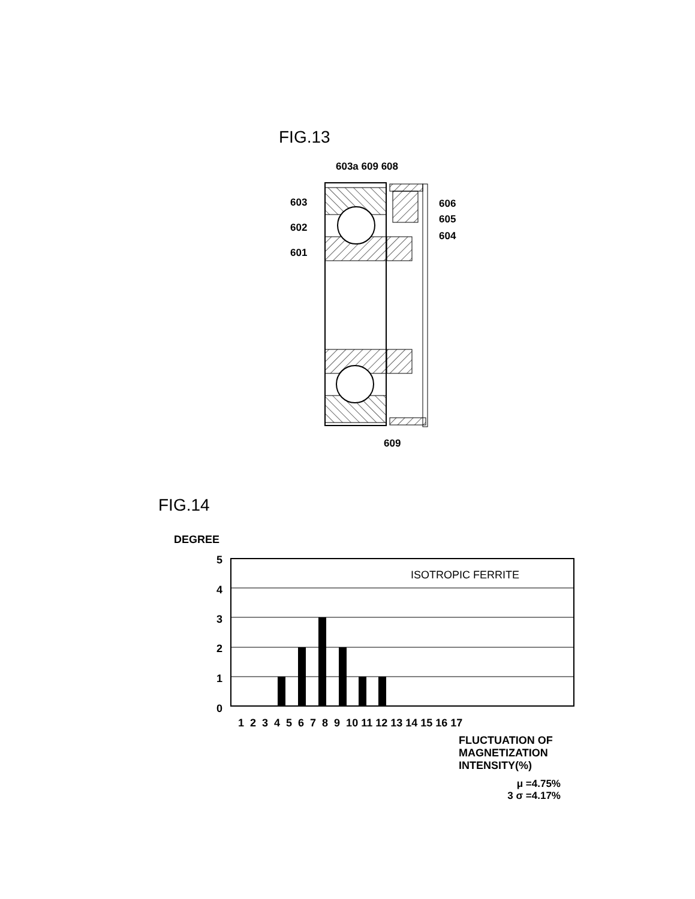FIG.13
603a 609 608
603
602
601
606
605
604
609
FIG.14
DEGREE
5
4
3
2
1
0
ISOTROPIC FERRITE
1 2 3 4 5 6 7 8 9 10 11 12 13 14 15 16 17
FLUCTUATION OF
MAGNETIZATION
INTENSITY(%)
μ =4.75%
3 σ =4.17%